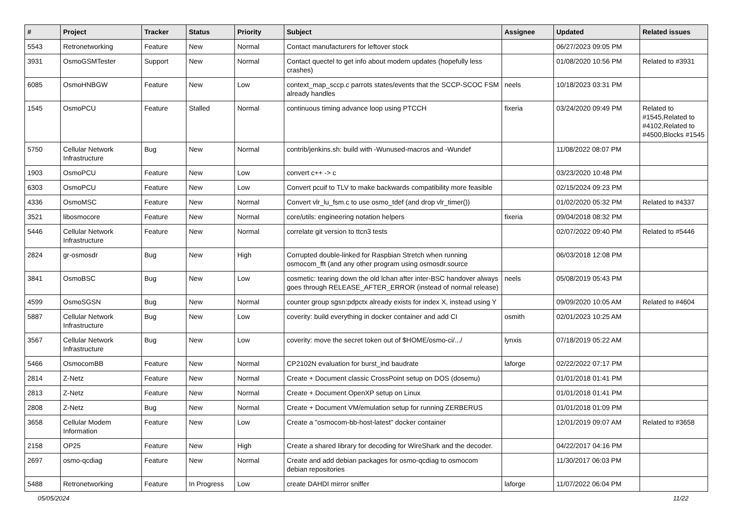| # | Project | Tracker | Status | Priority | Subject | Assignee | Updated | Related issues |
| --- | --- | --- | --- | --- | --- | --- | --- | --- |
| 5543 | Retronetworking | Feature | New | Normal | Contact manufacturers for leftover stock | | 06/27/2023 09:05 PM | |
| 3931 | OsmoGSMTester | Support | New | Normal | Contact quectel to get info about modem updates (hopefully less crashes) | | 01/08/2020 10:56 PM | Related to #3931 |
| 6085 | OsmoHNBGW | Feature | New | Low | context_map_sccp.c parrots states/events that the SCCP-SCOC FSM already handles | neels | 10/18/2023 03:31 PM | |
| 1545 | OsmoPCU | Feature | Stalled | Normal | continuous timing advance loop using PTCCH | fixeria | 03/24/2020 09:49 PM | Related to #1545,Related to #4102,Related to #4500,Blocks #1545 |
| 5750 | Cellular Network Infrastructure | Bug | New | Normal | contrib/jenkins.sh: build with -Wunused-macros and -Wundef | | 11/08/2022 08:07 PM | |
| 1903 | OsmoPCU | Feature | New | Low | convert c++ -> c | | 03/23/2020 10:48 PM | |
| 6303 | OsmoPCU | Feature | New | Low | Convert pcuif to TLV to make backwards compatibility more feasible | | 02/15/2024 09:23 PM | |
| 4336 | OsmoMSC | Feature | New | Normal | Convert vlr_lu_fsm.c to use osmo_tdef (and drop vlr_timer()) | | 01/02/2020 05:32 PM | Related to #4337 |
| 3521 | libosmocore | Feature | New | Normal | core/utils: engineering notation helpers | fixeria | 09/04/2018 08:32 PM | |
| 5446 | Cellular Network Infrastructure | Feature | New | Normal | correlate git version to ttcn3 tests | | 02/07/2022 09:40 PM | Related to #5446 |
| 2824 | gr-osmosdr | Bug | New | High | Corrupted double-linked for Raspbian Stretch when running osmocom_fft (and any other program using osmosdr.source | | 06/03/2018 12:08 PM | |
| 3841 | OsmoBSC | Bug | New | Low | cosmetic: tearing down the old lchan after inter-BSC handover always goes through RELEASE_AFTER_ERROR (instead of normal release) | neels | 05/08/2019 05:43 PM | |
| 4599 | OsmoSGSN | Bug | New | Normal | counter group sgsn:pdpctx already exists for index X, instead using Y | | 09/09/2020 10:05 AM | Related to #4604 |
| 5887 | Cellular Network Infrastructure | Bug | New | Low | coverity: build everything in docker container and add CI | osmith | 02/01/2023 10:25 AM | |
| 3567 | Cellular Network Infrastructure | Bug | New | Low | coverity: move the secret token out of $HOME/osmo-ci/.../ | lynxis | 07/18/2019 05:22 AM | |
| 5466 | OsmocomBB | Feature | New | Normal | CP2102N evaluation for burst_ind baudrate | laforge | 02/22/2022 07:17 PM | |
| 2814 | Z-Netz | Feature | New | Normal | Create + Document classic CrossPoint setup on DOS (dosemu) | | 01/01/2018 01:41 PM | |
| 2813 | Z-Netz | Feature | New | Normal | Create + Document OpenXP setup on Linux | | 01/01/2018 01:41 PM | |
| 2808 | Z-Netz | Bug | New | Normal | Create + Document VM/emulation setup for running ZERBERUS | | 01/01/2018 01:09 PM | |
| 3658 | Cellular Modem Information | Feature | New | Low | Create a "osmocom-bb-host-latest" docker container | | 12/01/2019 09:07 AM | Related to #3658 |
| 2158 | OP25 | Feature | New | High | Create a shared library for decoding for WireShark and the decoder. | | 04/22/2017 04:16 PM | |
| 2697 | osmo-qcdiag | Feature | New | Normal | Create and add debian packages for osmo-qcdiag to osmocom debian repositories | | 11/30/2017 06:03 PM | |
| 5488 | Retronetworking | Feature | In Progress | Low | create DAHDI mirror sniffer | laforge | 11/07/2022 06:04 PM | |
05/05/2024 11/22